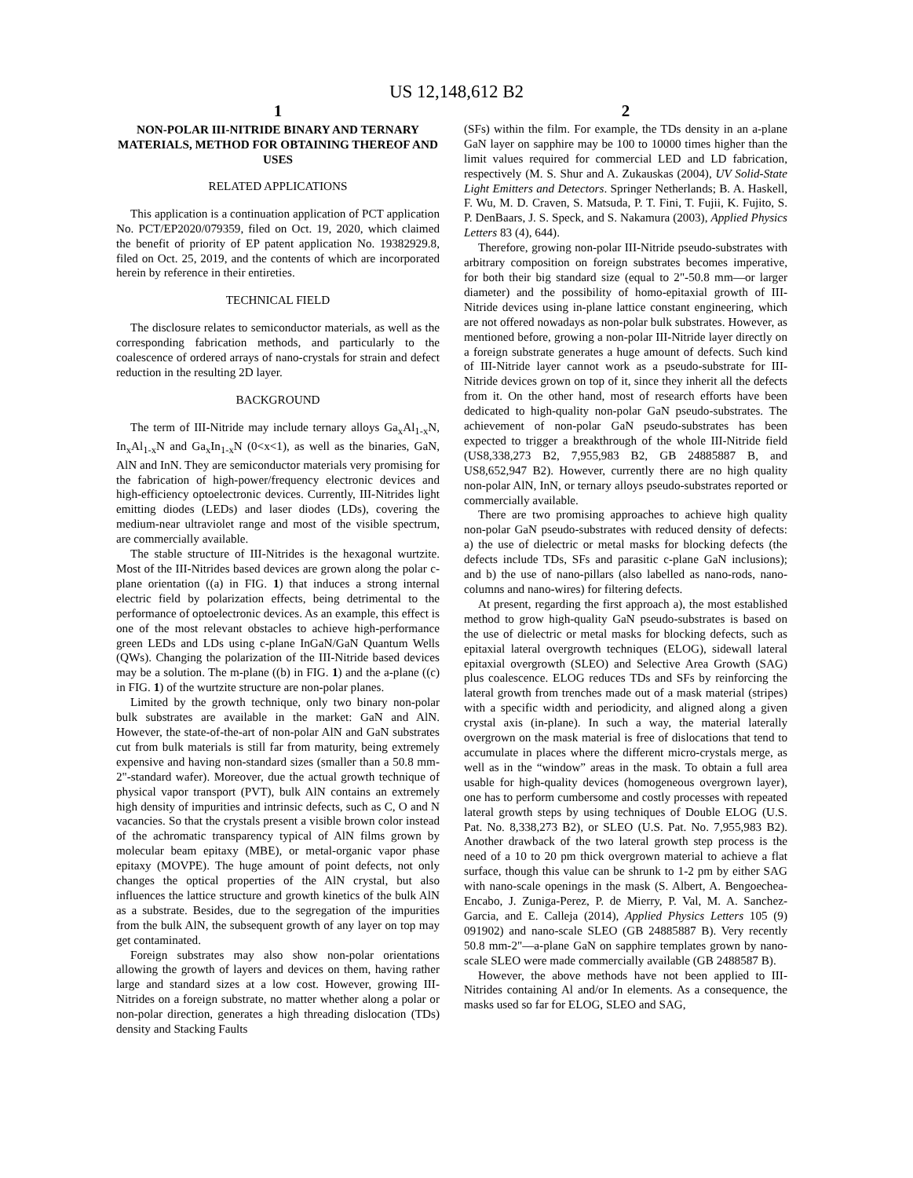US 12,148,612 B2
1
NON-POLAR III-NITRIDE BINARY AND TERNARY MATERIALS, METHOD FOR OBTAINING THEREOF AND USES
RELATED APPLICATIONS
This application is a continuation application of PCT application No. PCT/EP2020/079359, filed on Oct. 19, 2020, which claimed the benefit of priority of EP patent application No. 19382929.8, filed on Oct. 25, 2019, and the contents of which are incorporated herein by reference in their entireties.
TECHNICAL FIELD
The disclosure relates to semiconductor materials, as well as the corresponding fabrication methods, and particularly to the coalescence of ordered arrays of nano-crystals for strain and defect reduction in the resulting 2D layer.
BACKGROUND
The term of III-Nitride may include ternary alloys Ga<sub>x</sub>Al<sub>1-x</sub>N, In<sub>x</sub>Al<sub>1-x</sub>N and Ga<sub>x</sub>In<sub>1-x</sub>N (0<x<1), as well as the binaries, GaN, AlN and InN. They are semiconductor materials very promising for the fabrication of high-power/frequency electronic devices and high-efficiency optoelectronic devices. Currently, III-Nitrides light emitting diodes (LEDs) and laser diodes (LDs), covering the medium-near ultraviolet range and most of the visible spectrum, are commercially available.
The stable structure of III-Nitrides is the hexagonal wurtzite. Most of the III-Nitrides based devices are grown along the polar c-plane orientation ((a) in FIG. 1) that induces a strong internal electric field by polarization effects, being detrimental to the performance of optoelectronic devices. As an example, this effect is one of the most relevant obstacles to achieve high-performance green LEDs and LDs using c-plane InGaN/GaN Quantum Wells (QWs). Changing the polarization of the III-Nitride based devices may be a solution. The m-plane ((b) in FIG. 1) and the a-plane ((c) in FIG. 1) of the wurtzite structure are non-polar planes.
Limited by the growth technique, only two binary non-polar bulk substrates are available in the market: GaN and AlN. However, the state-of-the-art of non-polar AlN and GaN substrates cut from bulk materials is still far from maturity, being extremely expensive and having non-standard sizes (smaller than a 50.8 mm-2"-standard wafer). Moreover, due the actual growth technique of physical vapor transport (PVT), bulk AlN contains an extremely high density of impurities and intrinsic defects, such as C, O and N vacancies. So that the crystals present a visible brown color instead of the achromatic transparency typical of AlN films grown by molecular beam epitaxy (MBE), or metal-organic vapor phase epitaxy (MOVPE). The huge amount of point defects, not only changes the optical properties of the AlN crystal, but also influences the lattice structure and growth kinetics of the bulk AlN as a substrate. Besides, due to the segregation of the impurities from the bulk AlN, the subsequent growth of any layer on top may get contaminated.
Foreign substrates may also show non-polar orientations allowing the growth of layers and devices on them, having rather large and standard sizes at a low cost. However, growing III-Nitrides on a foreign substrate, no matter whether along a polar or non-polar direction, generates a high threading dislocation (TDs) density and Stacking Faults
2
(SFs) within the film. For example, the TDs density in an a-plane GaN layer on sapphire may be 100 to 10000 times higher than the limit values required for commercial LED and LD fabrication, respectively (M. S. Shur and A. Zukauskas (2004), UV Solid-State Light Emitters and Detectors. Springer Netherlands; B. A. Haskell, F. Wu, M. D. Craven, S. Matsuda, P. T. Fini, T. Fujii, K. Fujito, S. P. DenBaars, J. S. Speck, and S. Nakamura (2003), Applied Physics Letters 83 (4), 644).
Therefore, growing non-polar III-Nitride pseudo-substrates with arbitrary composition on foreign substrates becomes imperative, for both their big standard size (equal to 2"-50.8 mm—or larger diameter) and the possibility of homo-epitaxial growth of III-Nitride devices using in-plane lattice constant engineering, which are not offered nowadays as non-polar bulk substrates. However, as mentioned before, growing a non-polar III-Nitride layer directly on a foreign substrate generates a huge amount of defects. Such kind of III-Nitride layer cannot work as a pseudo-substrate for III-Nitride devices grown on top of it, since they inherit all the defects from it. On the other hand, most of research efforts have been dedicated to high-quality non-polar GaN pseudo-substrates. The achievement of non-polar GaN pseudo-substrates has been expected to trigger a breakthrough of the whole III-Nitride field (US8,338,273 B2, 7,955,983 B2, GB 24885887 B, and US8,652,947 B2). However, currently there are no high quality non-polar AlN, InN, or ternary alloys pseudo-substrates reported or commercially available.
There are two promising approaches to achieve high quality non-polar GaN pseudo-substrates with reduced density of defects: a) the use of dielectric or metal masks for blocking defects (the defects include TDs, SFs and parasitic c-plane GaN inclusions); and b) the use of nano-pillars (also labelled as nano-rods, nano-columns and nano-wires) for filtering defects.
At present, regarding the first approach a), the most established method to grow high-quality GaN pseudo-substrates is based on the use of dielectric or metal masks for blocking defects, such as epitaxial lateral overgrowth techniques (ELOG), sidewall lateral epitaxial overgrowth (SLEO) and Selective Area Growth (SAG) plus coalescence. ELOG reduces TDs and SFs by reinforcing the lateral growth from trenches made out of a mask material (stripes) with a specific width and periodicity, and aligned along a given crystal axis (in-plane). In such a way, the material laterally overgrown on the mask material is free of dislocations that tend to accumulate in places where the different micro-crystals merge, as well as in the “window” areas in the mask. To obtain a full area usable for high-quality devices (homogeneous overgrown layer), one has to perform cumbersome and costly processes with repeated lateral growth steps by using techniques of Double ELOG (U.S. Pat. No. 8,338,273 B2), or SLEO (U.S. Pat. No. 7,955,983 B2). Another drawback of the two lateral growth step process is the need of a 10 to 20 pm thick overgrown material to achieve a flat surface, though this value can be shrunk to 1-2 pm by either SAG with nano-scale openings in the mask (S. Albert, A. Bengoechea-Encabo, J. Zuniga-Perez, P. de Mierry, P. Val, M. A. Sanchez-Garcia, and E. Calleja (2014), Applied Physics Letters 105 (9) 091902) and nano-scale SLEO (GB 24885887 B). Very recently 50.8 mm-2"—a-plane GaN on sapphire templates grown by nano-scale SLEO were made commercially available (GB 2488587 B).
However, the above methods have not been applied to III-Nitrides containing Al and/or In elements. As a consequence, the masks used so far for ELOG, SLEO and SAG,